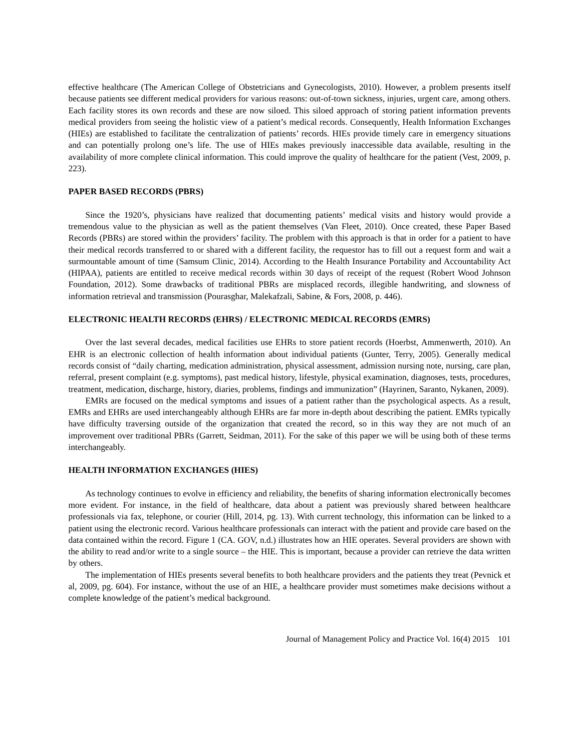effective healthcare (The American College of Obstetricians and Gynecologists, 2010). However, a problem presents itself because patients see different medical providers for various reasons: out-of-town sickness, injuries, urgent care, among others. Each facility stores its own records and these are now siloed. This siloed approach of storing patient information prevents medical providers from seeing the holistic view of a patient’s medical records. Consequently, Health Information Exchanges (HIEs) are established to facilitate the centralization of patients’ records. HIEs provide timely care in emergency situations and can potentially prolong one’s life. The use of HIEs makes previously inaccessible data available, resulting in the availability of more complete clinical information. This could improve the quality of healthcare for the patient (Vest, 2009, p. 223).
PAPER BASED RECORDS (PBRS)
Since the 1920’s, physicians have realized that documenting patients’ medical visits and history would provide a tremendous value to the physician as well as the patient themselves (Van Fleet, 2010). Once created, these Paper Based Records (PBRs) are stored within the providers’ facility. The problem with this approach is that in order for a patient to have their medical records transferred to or shared with a different facility, the requestor has to fill out a request form and wait a surmountable amount of time (Samsum Clinic, 2014). According to the Health Insurance Portability and Accountability Act (HIPAA), patients are entitled to receive medical records within 30 days of receipt of the request (Robert Wood Johnson Foundation, 2012). Some drawbacks of traditional PBRs are misplaced records, illegible handwriting, and slowness of information retrieval and transmission (Pourasghar, Malekafzali, Sabine, & Fors, 2008, p. 446).
ELECTRONIC HEALTH RECORDS (EHRS) / ELECTRONIC MEDICAL RECORDS (EMRS)
Over the last several decades, medical facilities use EHRs to store patient records (Hoerbst, Ammenwerth, 2010). An EHR is an electronic collection of health information about individual patients (Gunter, Terry, 2005). Generally medical records consist of “daily charting, medication administration, physical assessment, admission nursing note, nursing, care plan, referral, present complaint (e.g. symptoms), past medical history, lifestyle, physical examination, diagnoses, tests, procedures, treatment, medication, discharge, history, diaries, problems, findings and immunization” (Hayrinen, Saranto, Nykanen, 2009).
EMRs are focused on the medical symptoms and issues of a patient rather than the psychological aspects. As a result, EMRs and EHRs are used interchangeably although EHRs are far more in-depth about describing the patient. EMRs typically have difficulty traversing outside of the organization that created the record, so in this way they are not much of an improvement over traditional PBRs (Garrett, Seidman, 2011). For the sake of this paper we will be using both of these terms interchangeably.
HEALTH INFORMATION EXCHANGES (HIES)
As technology continues to evolve in efficiency and reliability, the benefits of sharing information electronically becomes more evident. For instance, in the field of healthcare, data about a patient was previously shared between healthcare professionals via fax, telephone, or courier (Hill, 2014, pg. 13). With current technology, this information can be linked to a patient using the electronic record. Various healthcare professionals can interact with the patient and provide care based on the data contained within the record. Figure 1 (CA. GOV, n.d.) illustrates how an HIE operates. Several providers are shown with the ability to read and/or write to a single source – the HIE. This is important, because a provider can retrieve the data written by others.
The implementation of HIEs presents several benefits to both healthcare providers and the patients they treat (Pevnick et al, 2009, pg. 604). For instance, without the use of an HIE, a healthcare provider must sometimes make decisions without a complete knowledge of the patient’s medical background.
Journal of Management Policy and Practice Vol. 16(4) 2015 101